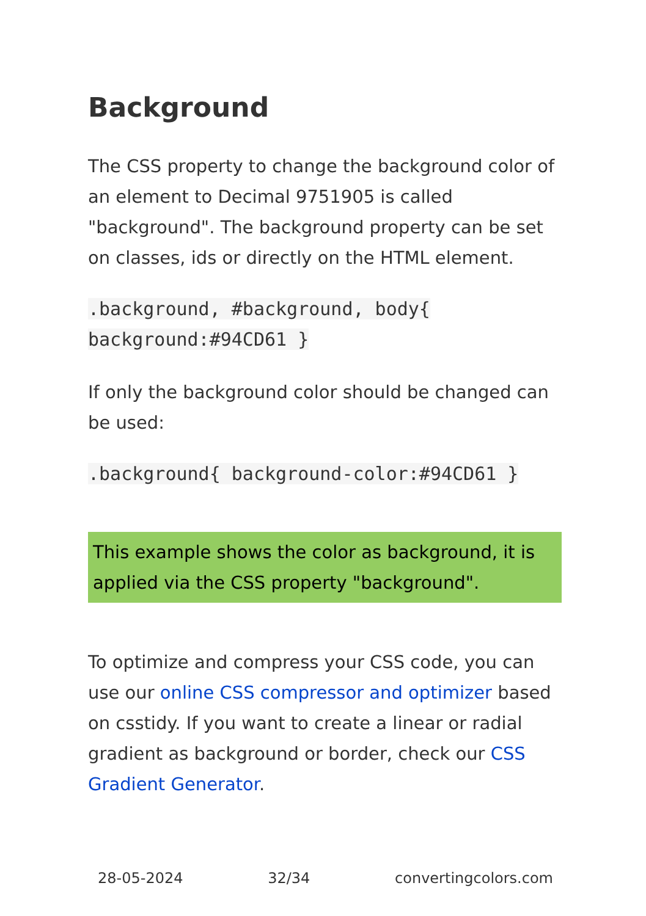Background
The CSS property to change the background color of an element to Decimal 9751905 is called "background". The background property can be set on classes, ids or directly on the HTML element.
.background, #background, body{
background:#94CD61 }
If only the background color should be changed can be used:
.background{ background-color:#94CD61 }
This example shows the color as background, it is applied via the CSS property "background".
To optimize and compress your CSS code, you can use our online CSS compressor and optimizer based on csstidy. If you want to create a linear or radial gradient as background or border, check our CSS Gradient Generator.
28-05-2024 32/34 convertingcolors.com